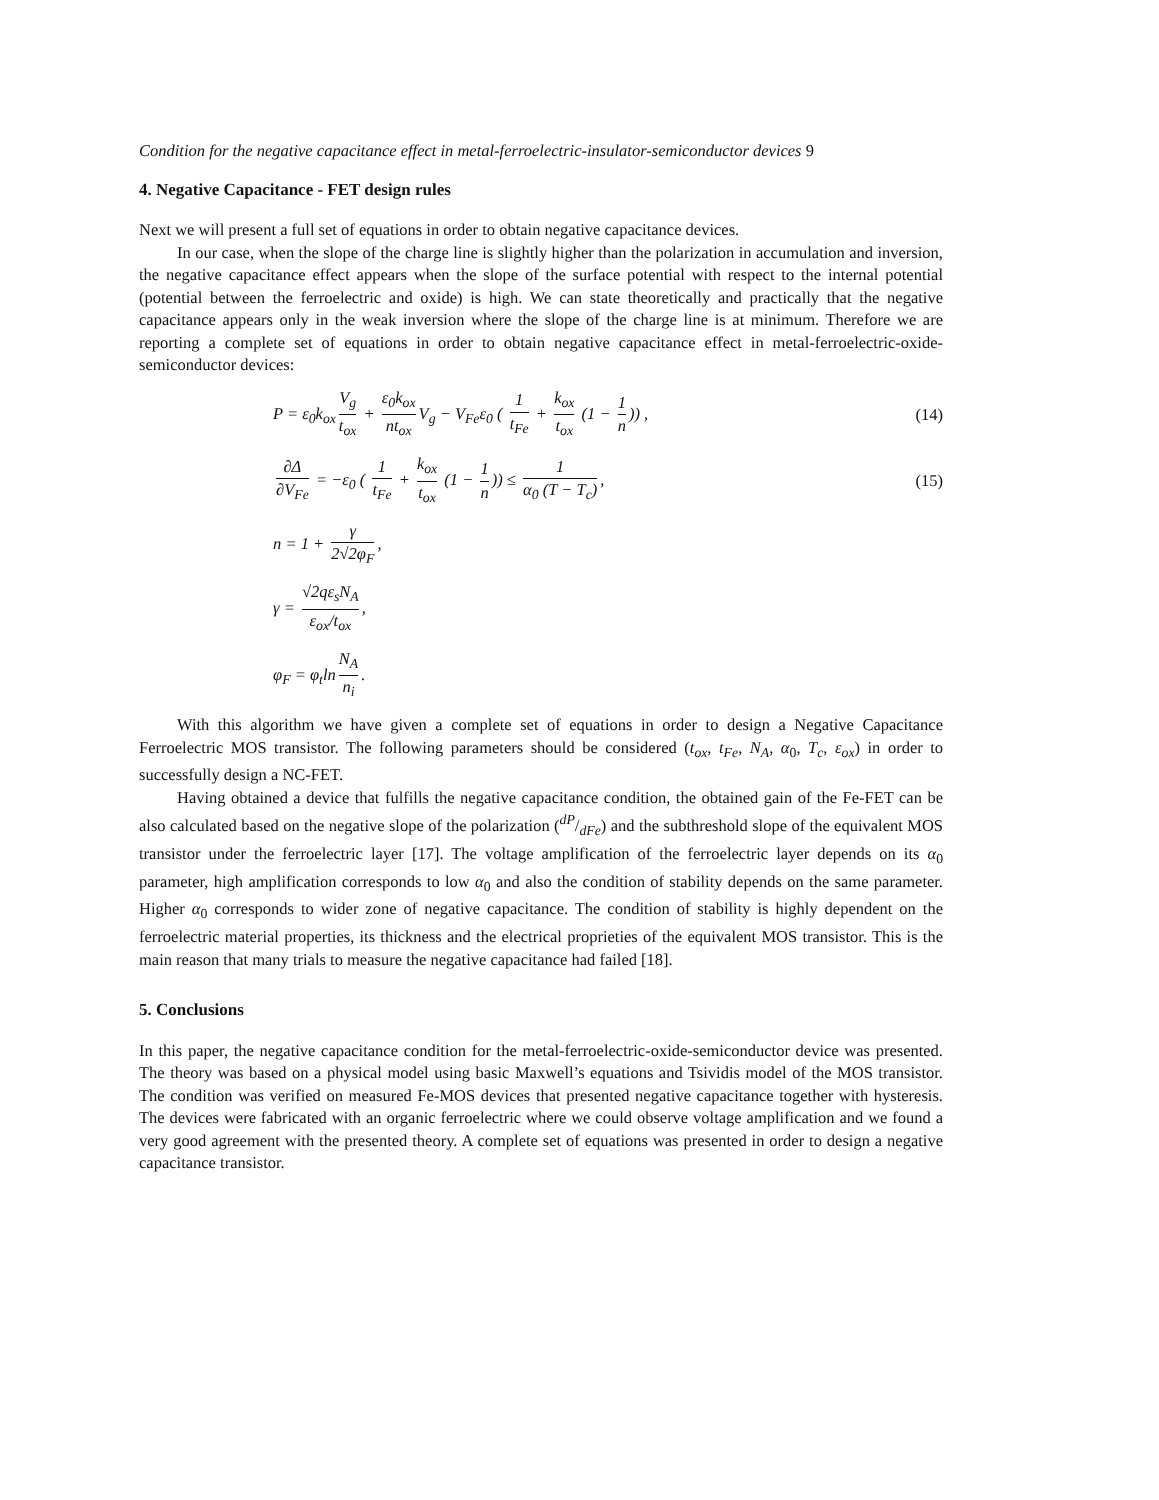Condition for the negative capacitance effect in metal-ferroelectric-insulator-semiconductor devices 9
4. Negative Capacitance - FET design rules
Next we will present a full set of equations in order to obtain negative capacitance devices.
In our case, when the slope of the charge line is slightly higher than the polarization in accumulation and inversion, the negative capacitance effect appears when the slope of the surface potential with respect to the internal potential (potential between the ferroelectric and oxide) is high. We can state theoretically and practically that the negative capacitance appears only in the weak inversion where the slope of the charge line is at minimum. Therefore we are reporting a complete set of equations in order to obtain negative capacitance effect in metal-ferroelectric-oxide-semiconductor devices:
P = ε<sub>0</sub>k<sub>ox</sub> V<sub>g</sub> t<sub>ox</sub> + ε<sub>0</sub>k<sub>ox</sub> nt<sub>ox</sub> V<sub>g</sub> − V<sub>Fe</sub>ε<sub>0</sub> ( 1 t<sub>Fe</sub> + k<sub>ox</sub> t<sub>ox</sub> (1 − 1 n)) ,
(14)
∂Δ ∂V<sub>Fe</sub> = −ε<sub>0</sub> ( 1 t<sub>Fe</sub> + k<sub>ox</sub> t<sub>ox</sub> (1 − 1 n)) ≤ 1 α<sub>0</sub> (T − T<sub>c</sub>),
(15)
n = 1 + γ 2√2φ<sub>F</sub>,
γ = √2qε<sub>s</sub>N<sub>A</sub> ε<sub>ox</sub>/t<sub>ox</sub>,
φ<sub>F</sub> = φ<sub>t</sub>ln N<sub>A</sub> n<sub>i</sub>.
With this algorithm we have given a complete set of equations in order to design a Negative Capacitance Ferroelectric MOS transistor. The following parameters should be considered (t<sub>ox</sub>, t<sub>Fe</sub>, N<sub>A</sub>, α<sub>0</sub>, T<sub>c</sub>, ε<sub>ox</sub>) in order to successfully design a NC-FET.
Having obtained a device that fulfills the negative capacitance condition, the obtained gain of the Fe-FET can be also calculated based on the negative slope of the polarization (dP/dFe) and the subthreshold slope of the equivalent MOS transistor under the ferroelectric layer [17]. The voltage amplification of the ferroelectric layer depends on its α<sub>0</sub> parameter, high amplification corresponds to low α<sub>0</sub> and also the condition of stability depends on the same parameter. Higher α<sub>0</sub> corresponds to wider zone of negative capacitance. The condition of stability is highly dependent on the ferroelectric material properties, its thickness and the electrical proprieties of the equivalent MOS transistor. This is the main reason that many trials to measure the negative capacitance had failed [18].
5. Conclusions
In this paper, the negative capacitance condition for the metal-ferroelectric-oxide-semiconductor device was presented. The theory was based on a physical model using basic Maxwell’s equations and Tsividis model of the MOS transistor. The condition was verified on measured Fe-MOS devices that presented negative capacitance together with hysteresis. The devices were fabricated with an organic ferroelectric where we could observe voltage amplification and we found a very good agreement with the presented theory. A complete set of equations was presented in order to design a negative capacitance transistor.